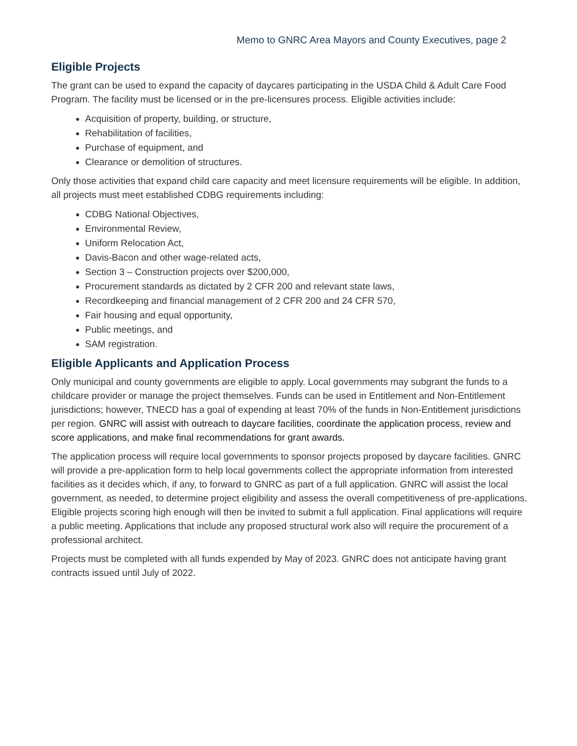Memo to GNRC Area Mayors and County Executives, page 2
Eligible Projects
The grant can be used to expand the capacity of daycares participating in the USDA Child & Adult Care Food Program. The facility must be licensed or in the pre-licensures process. Eligible activities include:
Acquisition of property, building, or structure,
Rehabilitation of facilities,
Purchase of equipment, and
Clearance or demolition of structures.
Only those activities that expand child care capacity and meet licensure requirements will be eligible. In addition, all projects must meet established CDBG requirements including:
CDBG National Objectives,
Environmental Review,
Uniform Relocation Act,
Davis-Bacon and other wage-related acts,
Section 3 – Construction projects over $200,000,
Procurement standards as dictated by 2 CFR 200 and relevant state laws,
Recordkeeping and financial management of 2 CFR 200 and 24 CFR 570,
Fair housing and equal opportunity,
Public meetings, and
SAM registration.
Eligible Applicants and Application Process
Only municipal and county governments are eligible to apply. Local governments may subgrant the funds to a childcare provider or manage the project themselves. Funds can be used in Entitlement and Non-Entitlement jurisdictions; however, TNECD has a goal of expending at least 70% of the funds in Non-Entitlement jurisdictions per region. GNRC will assist with outreach to daycare facilities, coordinate the application process, review and score applications, and make final recommendations for grant awards.
The application process will require local governments to sponsor projects proposed by daycare facilities. GNRC will provide a pre-application form to help local governments collect the appropriate information from interested facilities as it decides which, if any, to forward to GNRC as part of a full application. GNRC will assist the local government, as needed, to determine project eligibility and assess the overall competitiveness of pre-applications. Eligible projects scoring high enough will then be invited to submit a full application. Final applications will require a public meeting. Applications that include any proposed structural work also will require the procurement of a professional architect.
Projects must be completed with all funds expended by May of 2023. GNRC does not anticipate having grant contracts issued until July of 2022.